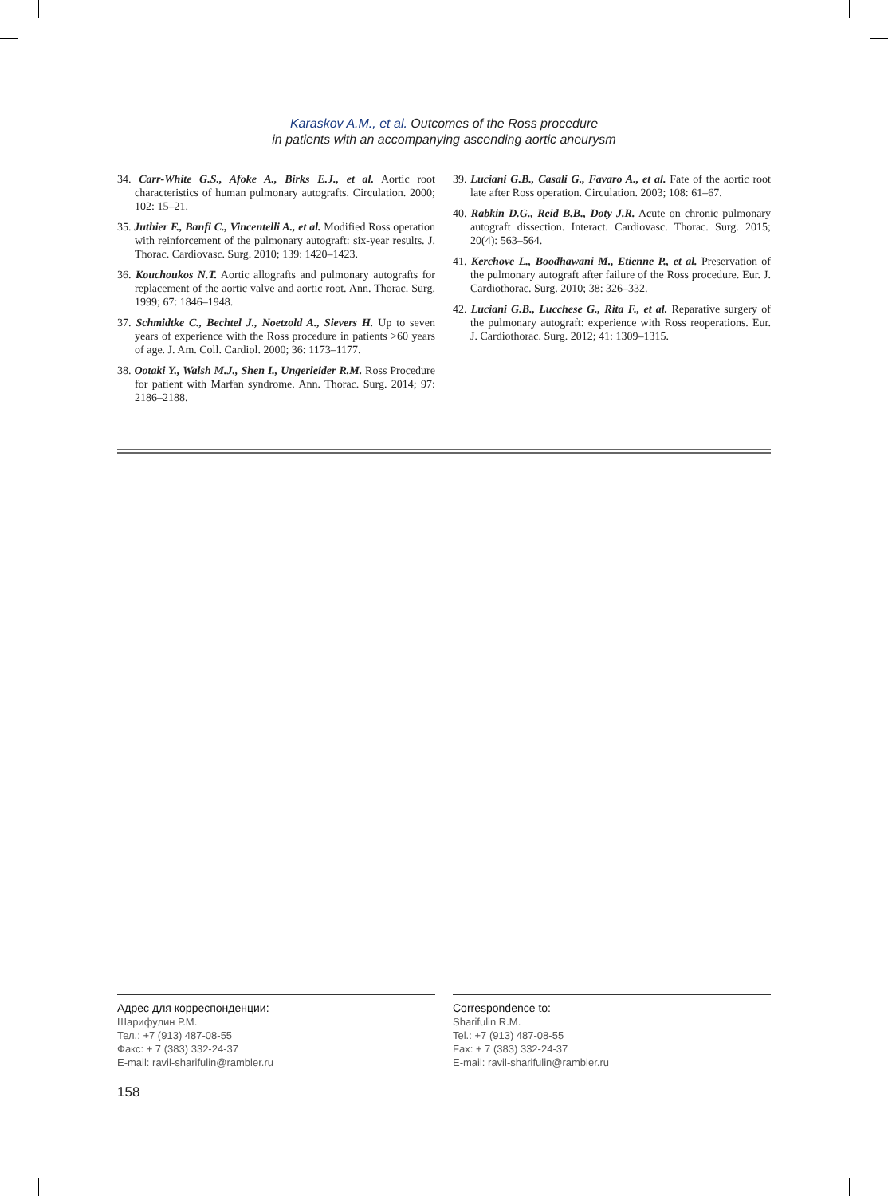Karaskov A.M., et al. Outcomes of the Ross procedure
in patients with an accompanying ascending aortic aneurysm
34. Carr-White G.S., Afoke A., Birks E.J., et al. Aortic root characteristics of human pulmonary autografts. Circulation. 2000; 102: 15–21.
35. Juthier F., Banfi C., Vincentelli A., et al. Modified Ross operation with reinforcement of the pulmonary autograft: six-year results. J. Thorac. Cardiovasc. Surg. 2010; 139: 1420–1423.
36. Kouchoukos N.T. Aortic allografts and pulmonary autografts for replacement of the aortic valve and aortic root. Ann. Thorac. Surg. 1999; 67: 1846–1948.
37. Schmidtke C., Bechtel J., Noetzold A., Sievers H. Up to seven years of experience with the Ross procedure in patients >60 years of age. J. Am. Coll. Cardiol. 2000; 36: 1173–1177.
38. Ootaki Y., Walsh M.J., Shen I., Ungerleider R.M. Ross Procedure for patient with Marfan syndrome. Ann. Thorac. Surg. 2014; 97: 2186–2188.
39. Luciani G.B., Casali G., Favaro A., et al. Fate of the aortic root late after Ross operation. Circulation. 2003; 108: 61–67.
40. Rabkin D.G., Reid B.B., Doty J.R. Acute on chronic pulmonary autograft dissection. Interact. Cardiovasc. Thorac. Surg. 2015; 20(4): 563–564.
41. Kerchove L., Boodhawani M., Etienne P., et al. Preservation of the pulmonary autograft after failure of the Ross procedure. Eur. J. Cardiothorac. Surg. 2010; 38: 326–332.
42. Luciani G.B., Lucchese G., Rita F., et al. Reparative surgery of the pulmonary autograft: experience with Ross reoperations. Eur. J. Cardiothorac. Surg. 2012; 41: 1309–1315.
Адрес для корреспонденции:
Шарифулин Р.М.
Тел.: +7 (913) 487-08-55
Факс: + 7 (383) 332-24-37
E-mail: ravil-sharifulin@rambler.ru
Correspondence to:
Sharifulin R.M.
Tel.: +7 (913) 487-08-55
Fax: + 7 (383) 332-24-37
E-mail: ravil-sharifulin@rambler.ru
158